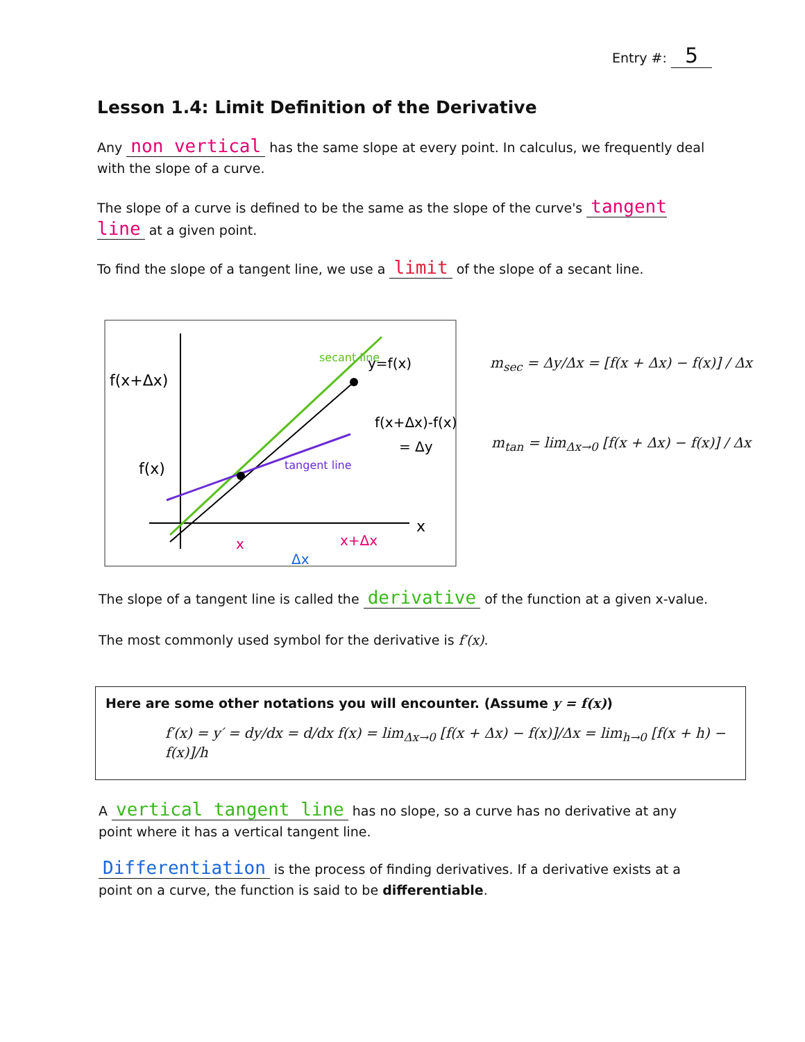Entry #: 5
Lesson 1.4: Limit Definition of the Derivative
Any non vertical has the same slope at every point. In calculus, we frequently deal with the slope of a curve.
The slope of a curve is defined to be the same as the slope of the curve's tangent line at a given point.
To find the slope of a tangent line, we use a limit of the slope of a secant line.
f(x+Δx)
f(x)
y=f(x)
f(x+Δx)-f(x)
= Δy
x
x
x+Δx
Δx
secant line
tangent line
m<sub>sec</sub> = Δy/Δx = [f(x + Δx) − f(x)] / Δx
m<sub>tan</sub> = lim<sub>Δx→0</sub> [f(x + Δx) − f(x)] / Δx
The slope of a tangent line is called the derivative of the function at a given x-value.
The most commonly used symbol for the derivative is f′(x).
Here are some other notations you will encounter. (Assume y = f(x))
f′(x) = y′ = dy/dx = d/dx f(x) = lim<sub>Δx→0</sub> [f(x + Δx) − f(x)]/Δx = lim<sub>h→0</sub> [f(x + h) − f(x)]/h
A vertical tangent line has no slope, so a curve has no derivative at any point where it has a vertical tangent line.
Differentiation is the process of finding derivatives. If a derivative exists at a point on a curve, the function is said to be differentiable.